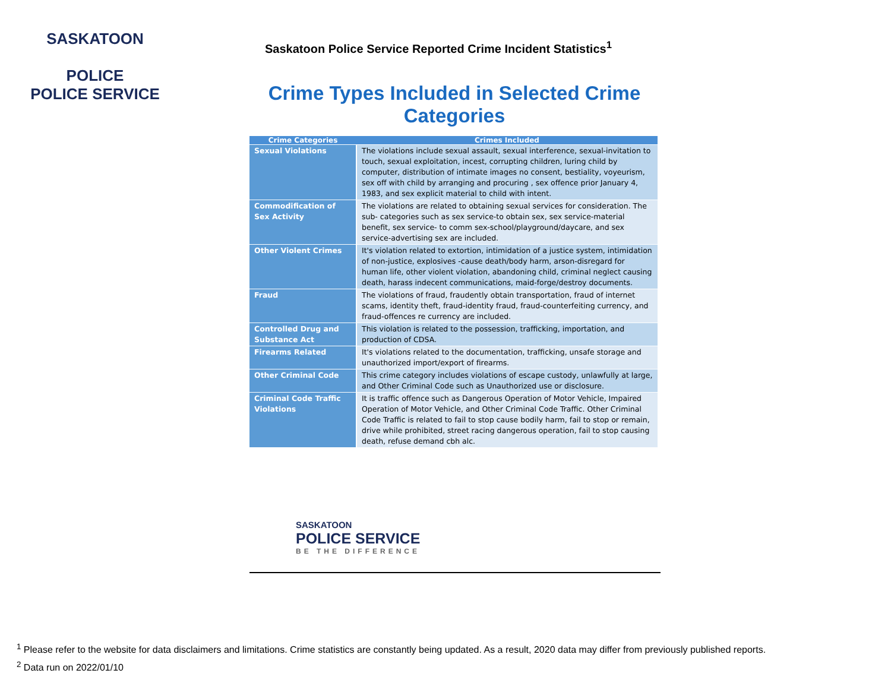SASKATOON
POLICE
POLICE SERVICE
Saskatoon Police Service Reported Crime Incident Statistics<sup>1</sup>
Crime Types Included in Selected Crime Categories
| Crime Categories | Crimes Included |
| --- | --- |
| Sexual Violations | The violations include sexual assault, sexual interference, sexual-invitation to touch, sexual exploitation, incest, corrupting children, luring child by computer, distribution of intimate images no consent, bestiality, voyeurism, sex off with child by arranging and procuring , sex offence prior January 4, 1983, and sex explicit material to child with intent. |
| Commodification of Sex Activity | The violations are related to obtaining sexual services for consideration. The sub- categories such as sex service-to obtain sex, sex service-material benefit, sex service- to comm sex-school/playground/daycare, and sex service-advertising sex are included. |
| Other Violent Crimes | It's violation related to extortion, intimidation of a justice system, intimidation of non-justice, explosives -cause death/body harm, arson-disregard for human life, other violent violation, abandoning child, criminal neglect causing death, harass indecent communications, maid-forge/destroy documents. |
| Fraud | The violations of fraud, fraudently obtain transportation, fraud of internet scams, identity theft, fraud-identity fraud, fraud-counterfeiting currency, and fraud-offences re currency are included. |
| Controlled Drug and Substance Act | This violation is related to the possession, trafficking, importation, and production of CDSA. |
| Firearms Related | It's violations related to the documentation, trafficking, unsafe storage and unauthorized import/export of firearms. |
| Other Criminal Code | This crime category includes violations of escape custody, unlawfully at large, and Other Criminal Code such as Unauthorized use or disclosure. |
| Criminal Code Traffic Violations | It is traffic offence such as Dangerous Operation of Motor Vehicle, Impaired Operation of Motor Vehicle, and Other Criminal Code Traffic. Other Criminal Code Traffic is related to fail to stop cause bodily harm, fail to stop or remain, drive while prohibited, street racing dangerous operation, fail to stop causing death, refuse demand cbh alc. |
SASKATOON
POLICE SERVICE
BE THE DIFFERENCE
<sup>1</sup> Please refer to the website for data disclaimers and limitations. Crime statistics are constantly being updated. As a result, 2020 data may differ from previously published reports.
<sup>2</sup> Data run on 2022/01/10